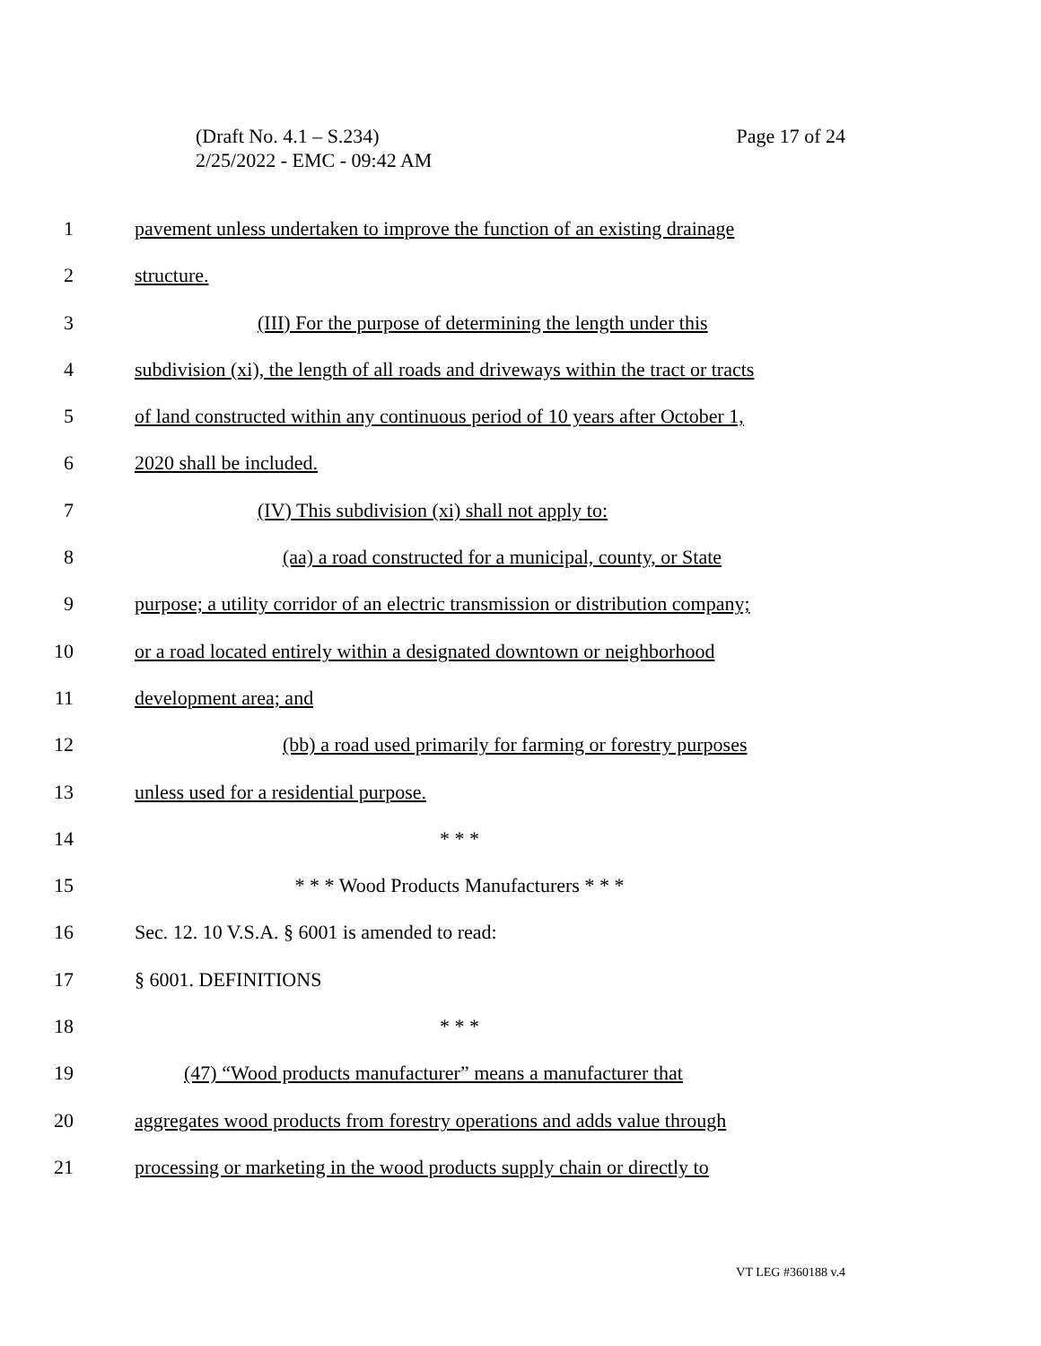Page 17 of 24 (Draft No. 4.1 – S.234)
2/25/2022 - EMC - 09:42 AM
1 pavement unless undertaken to improve the function of an existing drainage
2 structure.
3 (III) For the purpose of determining the length under this
4 subdivision (xi), the length of all roads and driveways within the tract or tracts
5 of land constructed within any continuous period of 10 years after October 1,
6 2020 shall be included.
7 (IV) This subdivision (xi) shall not apply to:
8 (aa) a road constructed for a municipal, county, or State
9 purpose; a utility corridor of an electric transmission or distribution company;
10 or a road located entirely within a designated downtown or neighborhood
11 development area; and
12 (bb) a road used primarily for farming or forestry purposes
13 unless used for a residential purpose.
14 * * *
15 * * * Wood Products Manufacturers * * *
16 Sec. 12. 10 V.S.A. § 6001 is amended to read:
17 § 6001. DEFINITIONS
18 * * *
19 (47) “Wood products manufacturer” means a manufacturer that
20 aggregates wood products from forestry operations and adds value through
21 processing or marketing in the wood products supply chain or directly to
VT LEG #360188 v.4